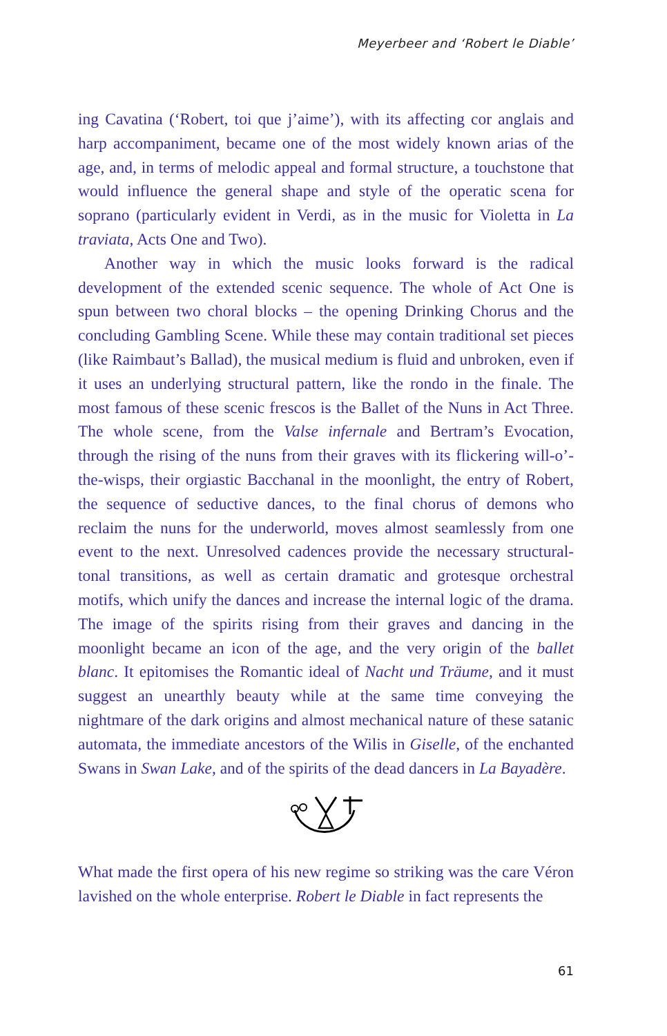Meyerbeer and ‘Robert le Diable’
ing Cavatina (‘Robert, toi que j’aime’), with its affecting cor anglais and harp accompaniment, became one of the most widely known arias of the age, and, in terms of melodic appeal and formal structure, a touchstone that would influence the general shape and style of the operatic scena for soprano (particularly evident in Verdi, as in the music for Violetta in La traviata, Acts One and Two).
Another way in which the music looks forward is the radical development of the extended scenic sequence. The whole of Act One is spun between two choral blocks – the opening Drinking Chorus and the concluding Gambling Scene. While these may contain traditional set pieces (like Raimbaut’s Ballad), the musical medium is fluid and unbroken, even if it uses an underlying structural pattern, like the rondo in the finale. The most famous of these scenic frescos is the Ballet of the Nuns in Act Three. The whole scene, from the Valse infernale and Bertram’s Evocation, through the rising of the nuns from their graves with its flickering will-o’-the-wisps, their orgiastic Bacchanal in the moonlight, the entry of Robert, the sequence of seductive dances, to the final chorus of demons who reclaim the nuns for the underworld, moves almost seamlessly from one event to the next. Unresolved cadences provide the necessary structural-tonal transitions, as well as certain dramatic and grotesque orchestral motifs, which unify the dances and increase the internal logic of the drama. The image of the spirits rising from their graves and dancing in the moonlight became an icon of the age, and the very origin of the ballet blanc. It epitomises the Romantic ideal of Nacht und Träume, and it must suggest an unearthly beauty while at the same time conveying the nightmare of the dark origins and almost mechanical nature of these satanic automata, the immediate ancestors of the Wilis in Giselle, of the enchanted Swans in Swan Lake, and of the spirits of the dead dancers in La Bayadère.
What made the first opera of his new regime so striking was the care Véron lavished on the whole enterprise. Robert le Diable in fact represents the
61